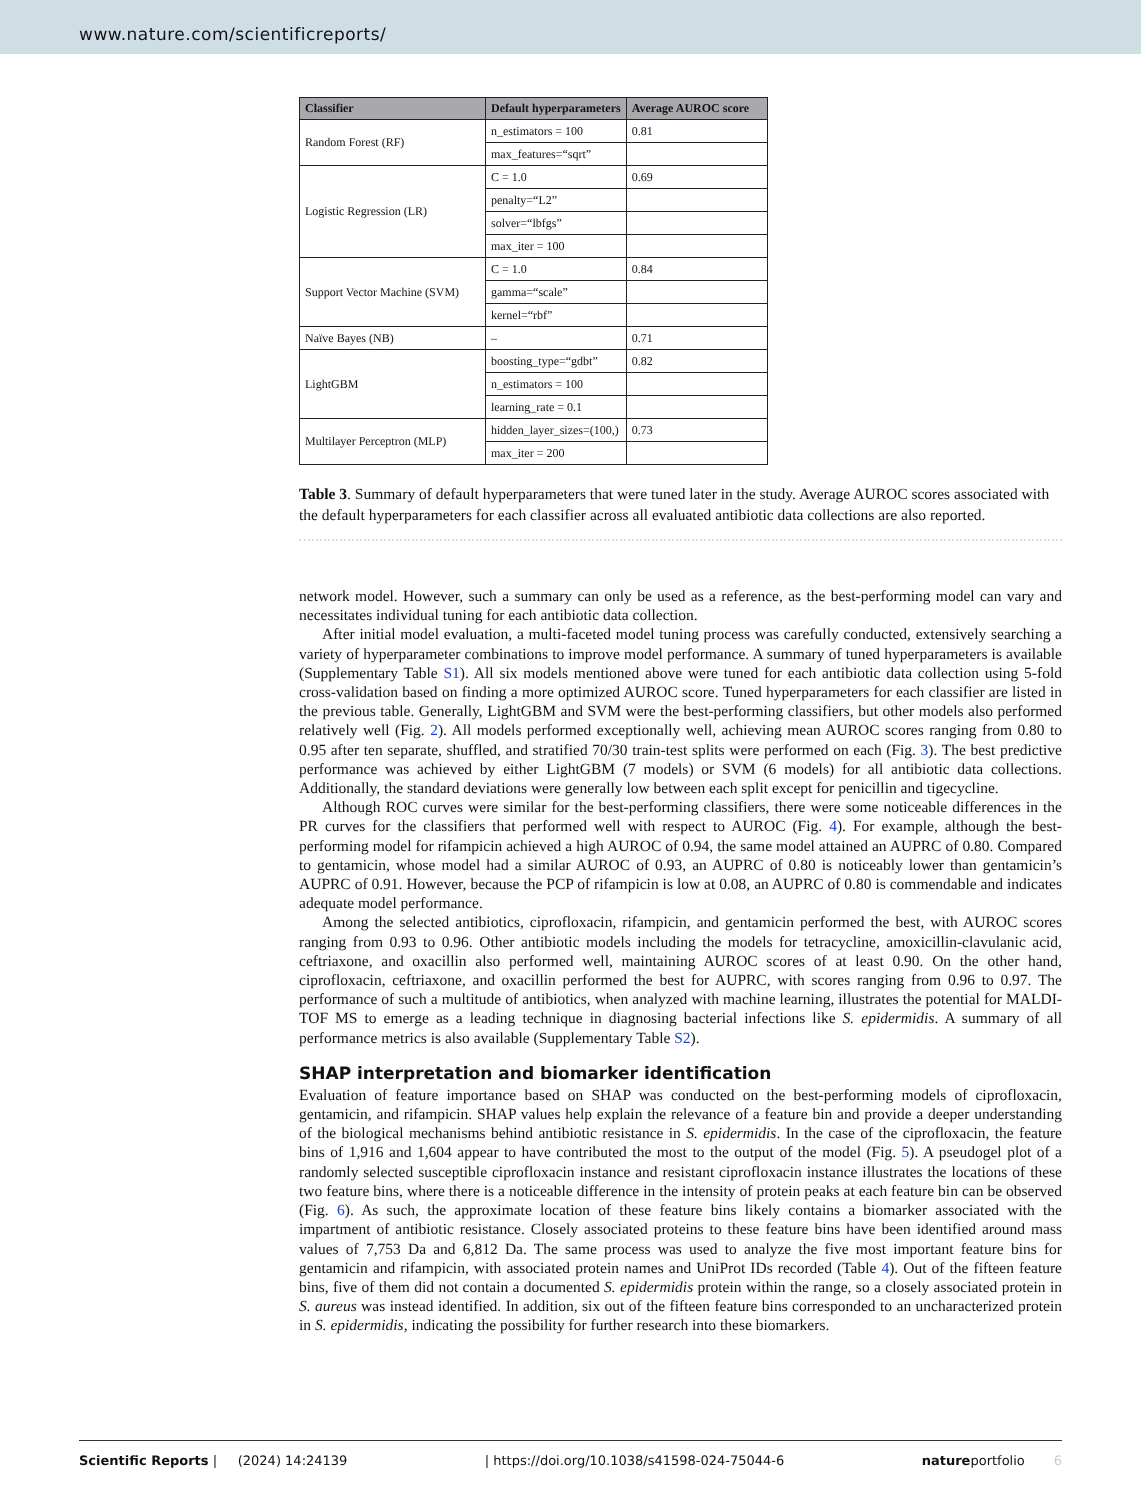www.nature.com/scientificreports/
| Classifier | Default hyperparameters | Average AUROC score |
| --- | --- | --- |
| Random Forest (RF) | n_estimators = 100 | 0.81 |
| | max_features=“sqrt” | |
| Logistic Regression (LR) | C = 1.0 | 0.69 |
| | penalty=“L2” | |
| | solver=“lbfgs” | |
| | max_iter = 100 | |
| Support Vector Machine (SVM) | C = 1.0 | 0.84 |
| | gamma=“scale” | |
| | kernel=“rbf” | |
| Naïve Bayes (NB) | – | 0.71 |
| LightGBM | boosting_type=“gdbt” | 0.82 |
| | n_estimators = 100 | |
| | learning_rate = 0.1 | |
| Multilayer Perceptron (MLP) | hidden_layer_sizes=(100,) | 0.73 |
| | max_iter = 200 | |
Table 3. Summary of default hyperparameters that were tuned later in the study. Average AUROC scores associated with the default hyperparameters for each classifier across all evaluated antibiotic data collections are also reported.
network model. However, such a summary can only be used as a reference, as the best-performing model can vary and necessitates individual tuning for each antibiotic data collection.
After initial model evaluation, a multi-faceted model tuning process was carefully conducted, extensively searching a variety of hyperparameter combinations to improve model performance. A summary of tuned hyperparameters is available (Supplementary Table S1). All six models mentioned above were tuned for each antibiotic data collection using 5-fold cross-validation based on finding a more optimized AUROC score. Tuned hyperparameters for each classifier are listed in the previous table. Generally, LightGBM and SVM were the best-performing classifiers, but other models also performed relatively well (Fig. 2). All models performed exceptionally well, achieving mean AUROC scores ranging from 0.80 to 0.95 after ten separate, shuffled, and stratified 70/30 train-test splits were performed on each (Fig. 3). The best predictive performance was achieved by either LightGBM (7 models) or SVM (6 models) for all antibiotic data collections. Additionally, the standard deviations were generally low between each split except for penicillin and tigecycline.
Although ROC curves were similar for the best-performing classifiers, there were some noticeable differences in the PR curves for the classifiers that performed well with respect to AUROC (Fig. 4). For example, although the best-performing model for rifampicin achieved a high AUROC of 0.94, the same model attained an AUPRC of 0.80. Compared to gentamicin, whose model had a similar AUROC of 0.93, an AUPRC of 0.80 is noticeably lower than gentamicin’s AUPRC of 0.91. However, because the PCP of rifampicin is low at 0.08, an AUPRC of 0.80 is commendable and indicates adequate model performance.
Among the selected antibiotics, ciprofloxacin, rifampicin, and gentamicin performed the best, with AUROC scores ranging from 0.93 to 0.96. Other antibiotic models including the models for tetracycline, amoxicillin-clavulanic acid, ceftriaxone, and oxacillin also performed well, maintaining AUROC scores of at least 0.90. On the other hand, ciprofloxacin, ceftriaxone, and oxacillin performed the best for AUPRC, with scores ranging from 0.96 to 0.97. The performance of such a multitude of antibiotics, when analyzed with machine learning, illustrates the potential for MALDI-TOF MS to emerge as a leading technique in diagnosing bacterial infections like S. epidermidis. A summary of all performance metrics is also available (Supplementary Table S2).
SHAP interpretation and biomarker identification
Evaluation of feature importance based on SHAP was conducted on the best-performing models of ciprofloxacin, gentamicin, and rifampicin. SHAP values help explain the relevance of a feature bin and provide a deeper understanding of the biological mechanisms behind antibiotic resistance in S. epidermidis. In the case of the ciprofloxacin, the feature bins of 1,916 and 1,604 appear to have contributed the most to the output of the model (Fig. 5). A pseudogel plot of a randomly selected susceptible ciprofloxacin instance and resistant ciprofloxacin instance illustrates the locations of these two feature bins, where there is a noticeable difference in the intensity of protein peaks at each feature bin can be observed (Fig. 6). As such, the approximate location of these feature bins likely contains a biomarker associated with the impartment of antibiotic resistance. Closely associated proteins to these feature bins have been identified around mass values of 7,753 Da and 6,812 Da. The same process was used to analyze the five most important feature bins for gentamicin and rifampicin, with associated protein names and UniProt IDs recorded (Table 4). Out of the fifteen feature bins, five of them did not contain a documented S. epidermidis protein within the range, so a closely associated protein in S. aureus was instead identified. In addition, six out of the fifteen feature bins corresponded to an uncharacterized protein in S. epidermidis, indicating the possibility for further research into these biomarkers.
Scientific Reports | (2024) 14:24139 | https://doi.org/10.1038/s41598-024-75044-6 natureportfolio 6